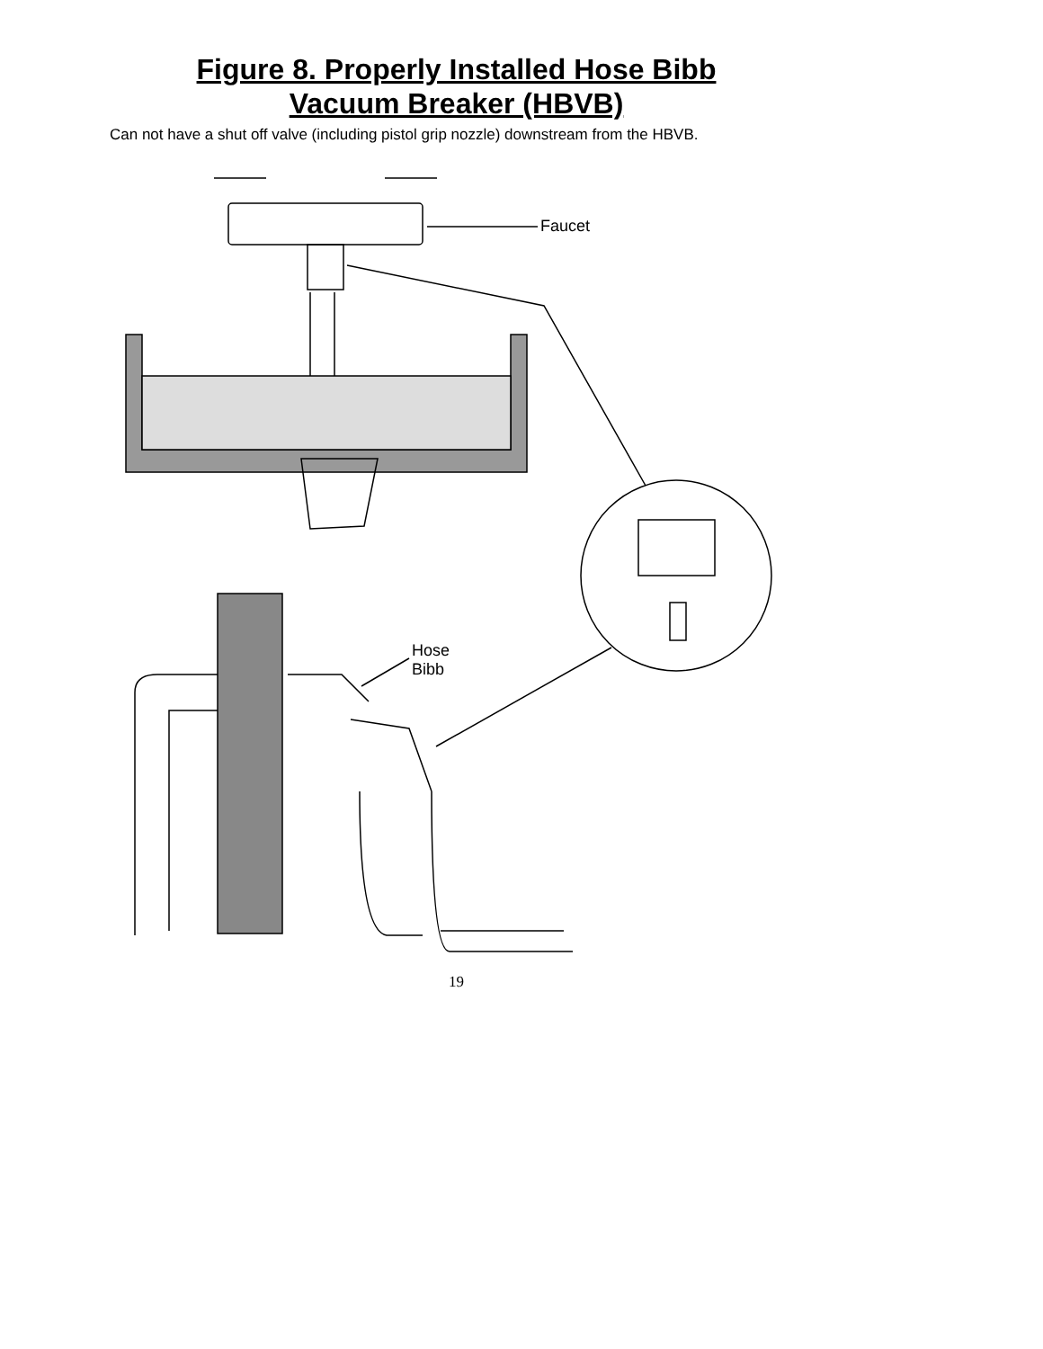Figure 8. Properly Installed Hose Bibb
Vacuum Breaker (HBVB)
Can not have a shut off valve (including pistol grip nozzle) downstream from the HBVB.
Faucet
Hose
Bibb
19